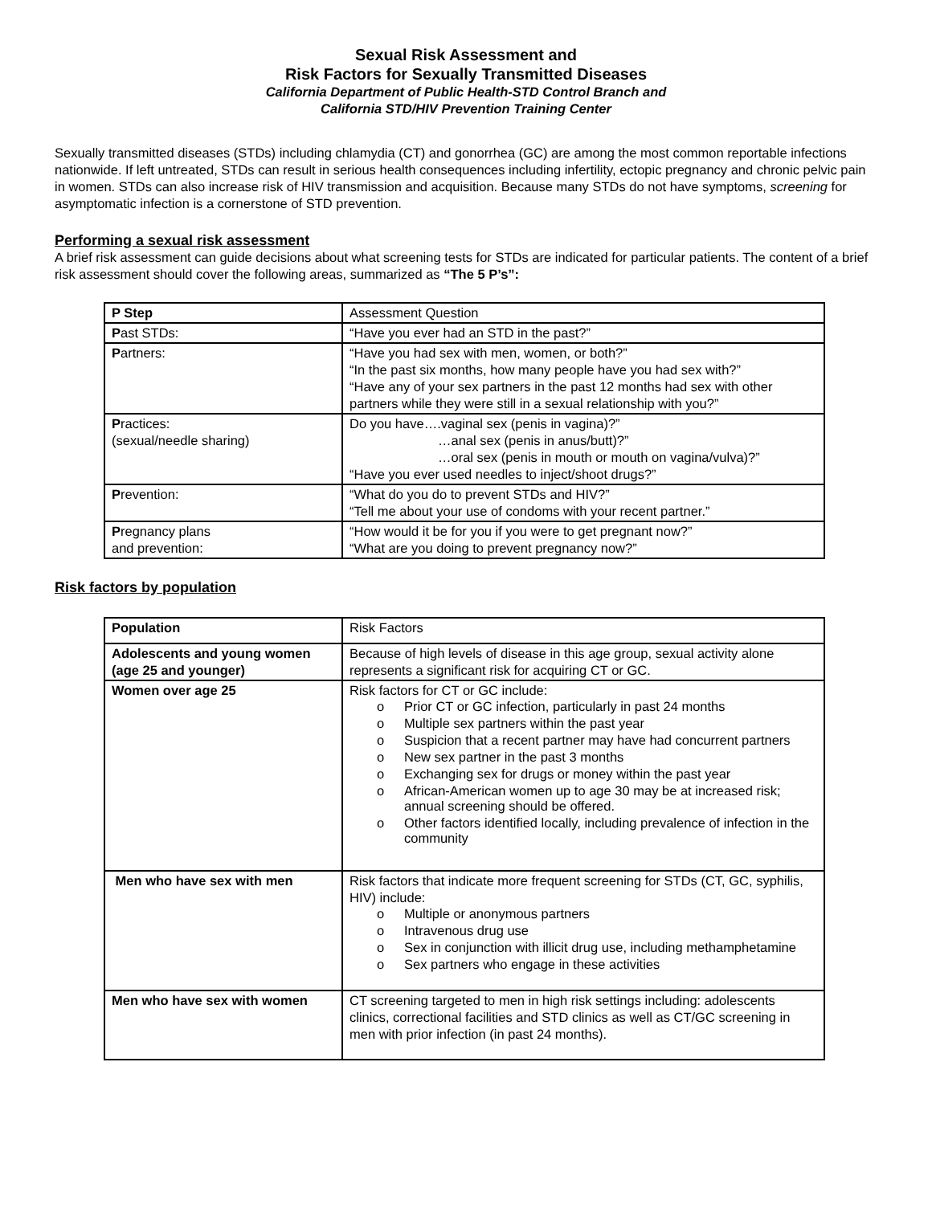Sexual Risk Assessment and
Risk Factors for Sexually Transmitted Diseases
California Department of Public Health-STD Control Branch and
California STD/HIV Prevention Training Center
Sexually transmitted diseases (STDs) including chlamydia (CT) and gonorrhea (GC) are among the most common reportable infections nationwide. If left untreated, STDs can result in serious health consequences including infertility, ectopic pregnancy and chronic pelvic pain in women. STDs can also increase risk of HIV transmission and acquisition. Because many STDs do not have symptoms, screening for asymptomatic infection is a cornerstone of STD prevention.
Performing a sexual risk assessment
A brief risk assessment can guide decisions about what screening tests for STDs are indicated for particular patients. The content of a brief risk assessment should cover the following areas, summarized as “The 5 P’s”:
| P Step | Assessment Question |
| P ast STDs: | “Have you ever had an STD in the past?” |
| P artners: | “Have you had sex with men, women, or both?” “In the past six months, how many people have you had sex with?” “Have any of your sex partners in the past 12 months had sex with other partners while they were still in a sexual relationship with you?” |
| P ractices: (sexual/needle sharing) | Do you have….vaginal sex (penis in vagina)?” …anal sex (penis in anus/butt)?” …oral sex (penis in mouth or mouth on vagina/vulva)?” “Have you ever used needles to inject/shoot drugs?” |
| P revention: | “What do you do to prevent STDs and HIV?” “Tell me about your use of condoms with your recent partner.” |
| P regnancy plans and prevention: | “How would it be for you if you were to get pregnant now?” “What are you doing to prevent pregnancy now?” |
Risk factors by population
| Population | Risk Factors |
| Adolescents and young women (age 25 and younger) | Because of high levels of disease in this age group, sexual activity alone represents a significant risk for acquiring CT or GC. |
| Women over age 25 | Risk factors for CT or GC include: o Prior CT or GC infection, particularly in past 24 months o Multiple sex partners within the past year o Suspicion that a recent partner may have had concurrent partners o New sex partner in the past 3 months o Exchanging sex for drugs or money within the past year o African-American women up to age 30 may be at increased risk; annual screening should be offered. o Other factors identified locally, including prevalence of infection in the community |
| Men who have sex with men | Risk factors that indicate more frequent screening for STDs (CT, GC, syphilis, HIV) include: o Multiple or anonymous partners o Intravenous drug use o Sex in conjunction with illicit drug use, including methamphetamine o Sex partners who engage in these activities |
| Men who have sex with women | CT screening targeted to men in high risk settings including: adolescents clinics, correctional facilities and STD clinics as well as CT/GC screening in men with prior infection (in past 24 months). |